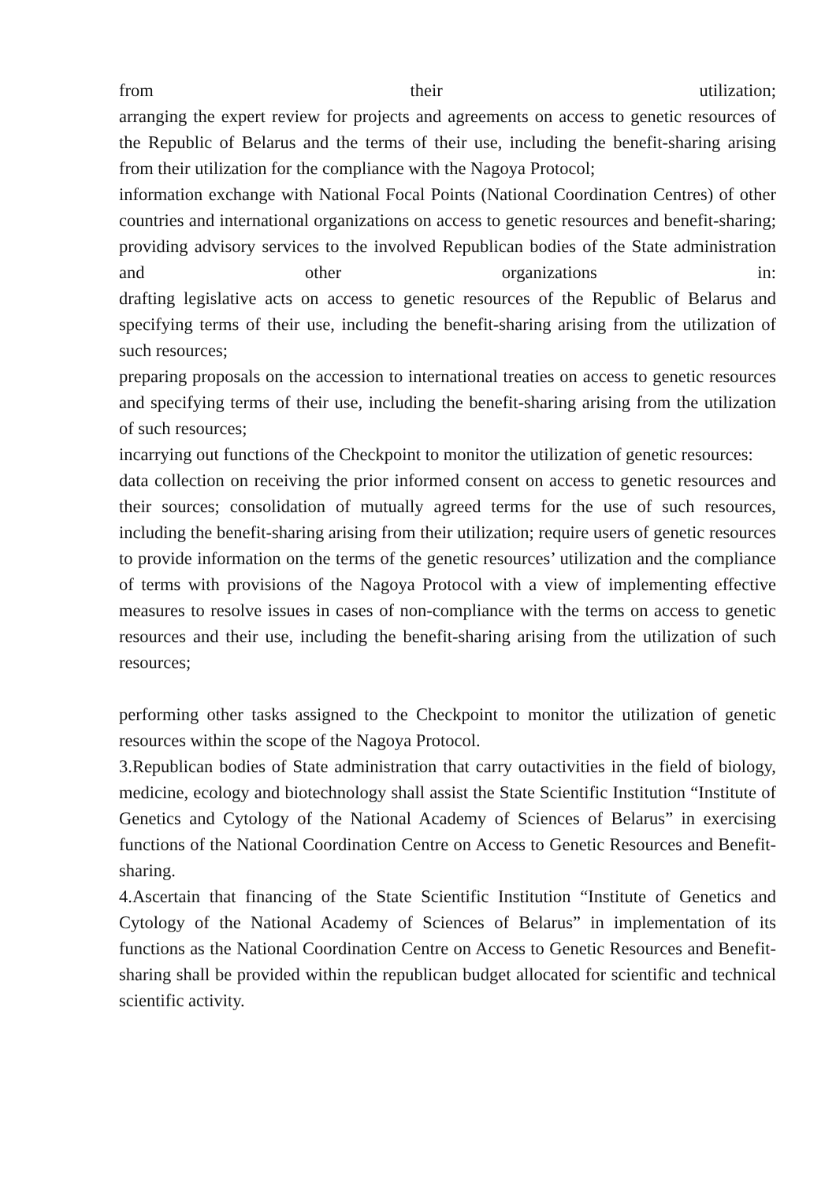from their utilization;
arranging the expert review for projects and agreements on access to genetic resources of the Republic of Belarus and the terms of their use, including the benefit-sharing arising from their utilization for the compliance with the Nagoya Protocol;
information exchange with National Focal Points (National Coordination Centres) of other countries and international organizations on access to genetic resources and benefit-sharing;
providing advisory services to the involved Republican bodies of the State administration and other organizations in:
drafting legislative acts on access to genetic resources of the Republic of Belarus and specifying terms of their use, including the benefit-sharing arising from the utilization of such resources;
preparing proposals on the accession to international treaties on access to genetic resources and specifying terms of their use, including the benefit-sharing arising from the utilization of such resources;
incarrying out functions of the Checkpoint to monitor the utilization of genetic resources:
data collection on receiving the prior informed consent on access to genetic resources and their sources; consolidation of mutually agreed terms for the use of such resources, including the benefit-sharing arising from their utilization; require users of genetic resources to provide information on the terms of the genetic resources’ utilization and the compliance of terms with provisions of the Nagoya Protocol with a view of implementing effective measures to resolve issues in cases of non-compliance with the terms on access to genetic resources and their use, including the benefit-sharing arising from the utilization of such resources;
performing other tasks assigned to the Checkpoint to monitor the utilization of genetic resources within the scope of the Nagoya Protocol.
3.Republican bodies of State administration that carry outactivities in the field of biology, medicine, ecology and biotechnology shall assist the State Scientific Institution “Institute of Genetics and Cytology of the National Academy of Sciences of Belarus” in exercising functions of the National Coordination Centre on Access to Genetic Resources and Benefit-sharing.
4.Ascertain that financing of the State Scientific Institution “Institute of Genetics and Cytology of the National Academy of Sciences of Belarus” in implementation of its functions as the National Coordination Centre on Access to Genetic Resources and Benefit-sharing shall be provided within the republican budget allocated for scientific and technical scientific activity.